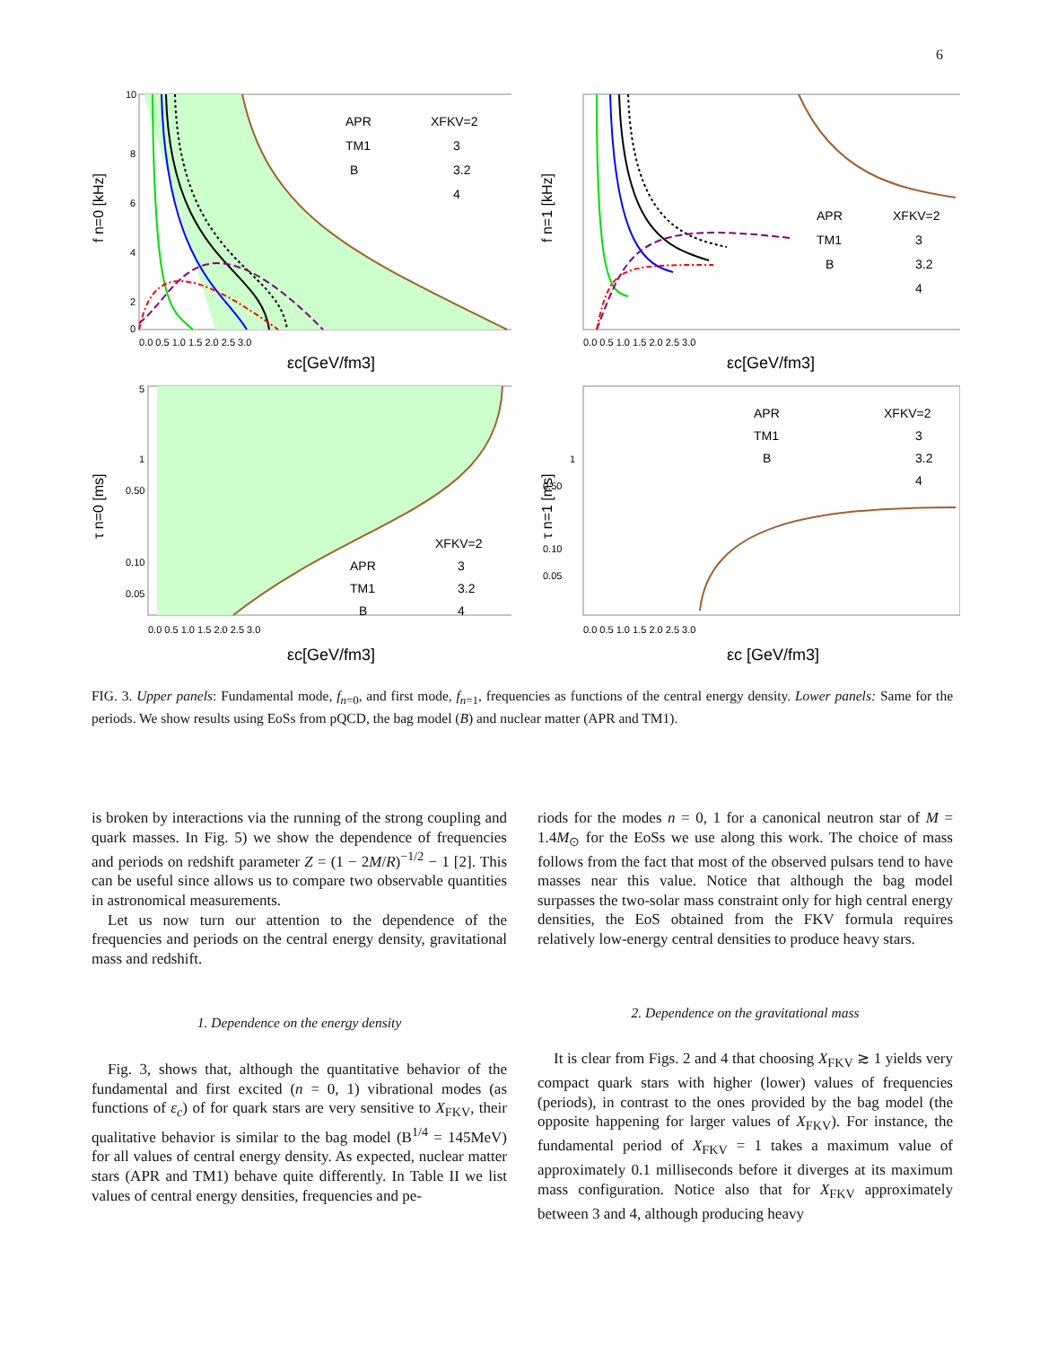6
f n=0 [kHz]
0.0 0.5 1.0 1.5 2.0 2.5 3.0
εc[GeV/fm3]
APR
XFKV=2
TM1
3
B
3.2
4
10
8
6
4
2
0
f n=1 [kHz]
0.0 0.5 1.0 1.5 2.0 2.5 3.0
εc[GeV/fm3]
APR
XFKV=2
TM1
3
B
3.2
4
τ n=0 [ms]
0.0 0.5 1.0 1.5 2.0 2.5 3.0
εc[GeV/fm3]
XFKV=2
APR
3
TM1
3.2
B
4
5
1
0.50
0.10
0.05
τ n=1 [ms]
0.0 0.5 1.0 1.5 2.0 2.5 3.0
εc [GeV/fm3]
APR
XFKV=2
TM1
3
B
3.2
4
1
0.50
0.10
0.05
FIG. 3. Upper panels: Fundamental mode, f<sub>n=0</sub>, and first mode, f<sub>n=1</sub>, frequencies as functions of the central energy density. Lower panels: Same for the periods. We show results using EoSs from pQCD, the bag model (B) and nuclear matter (APR and TM1).
is broken by interactions via the running of the strong coupling and quark masses. In Fig. 5) we show the dependence of frequencies and periods on redshift parameter Z = (1 − 2M/R)<sup>−1/2</sup> − 1 [2]. This can be useful since allows us to compare two observable quantities in astronomical measurements.
Let us now turn our attention to the dependence of the frequencies and periods on the central energy density, gravitational mass and redshift.
1. Dependence on the energy density
Fig. 3, shows that, although the quantitative behavior of the fundamental and first excited (n = 0, 1) vibrational modes (as functions of ε<sub>c</sub>) of for quark stars are very sensitive to X<sub>FKV</sub>, their qualitative behavior is similar to the bag model (B<sup>1/4</sup> = 145MeV) for all values of central energy density. As expected, nuclear matter stars (APR and TM1) behave quite differently. In Table II we list values of central energy densities, frequencies and pe-
riods for the modes n = 0, 1 for a canonical neutron star of M = 1.4M<sub>⊙</sub> for the EoSs we use along this work. The choice of mass follows from the fact that most of the observed pulsars tend to have masses near this value. Notice that although the bag model surpasses the two-solar mass constraint only for high central energy densities, the EoS obtained from the FKV formula requires relatively low-energy central densities to produce heavy stars.
2. Dependence on the gravitational mass
It is clear from Figs. 2 and 4 that choosing X<sub>FKV</sub> ≳ 1 yields very compact quark stars with higher (lower) values of frequencies (periods), in contrast to the ones provided by the bag model (the opposite happening for larger values of X<sub>FKV</sub>). For instance, the fundamental period of X<sub>FKV</sub> = 1 takes a maximum value of approximately 0.1 milliseconds before it diverges at its maximum mass configuration. Notice also that for X<sub>FKV</sub> approximately between 3 and 4, although producing heavy